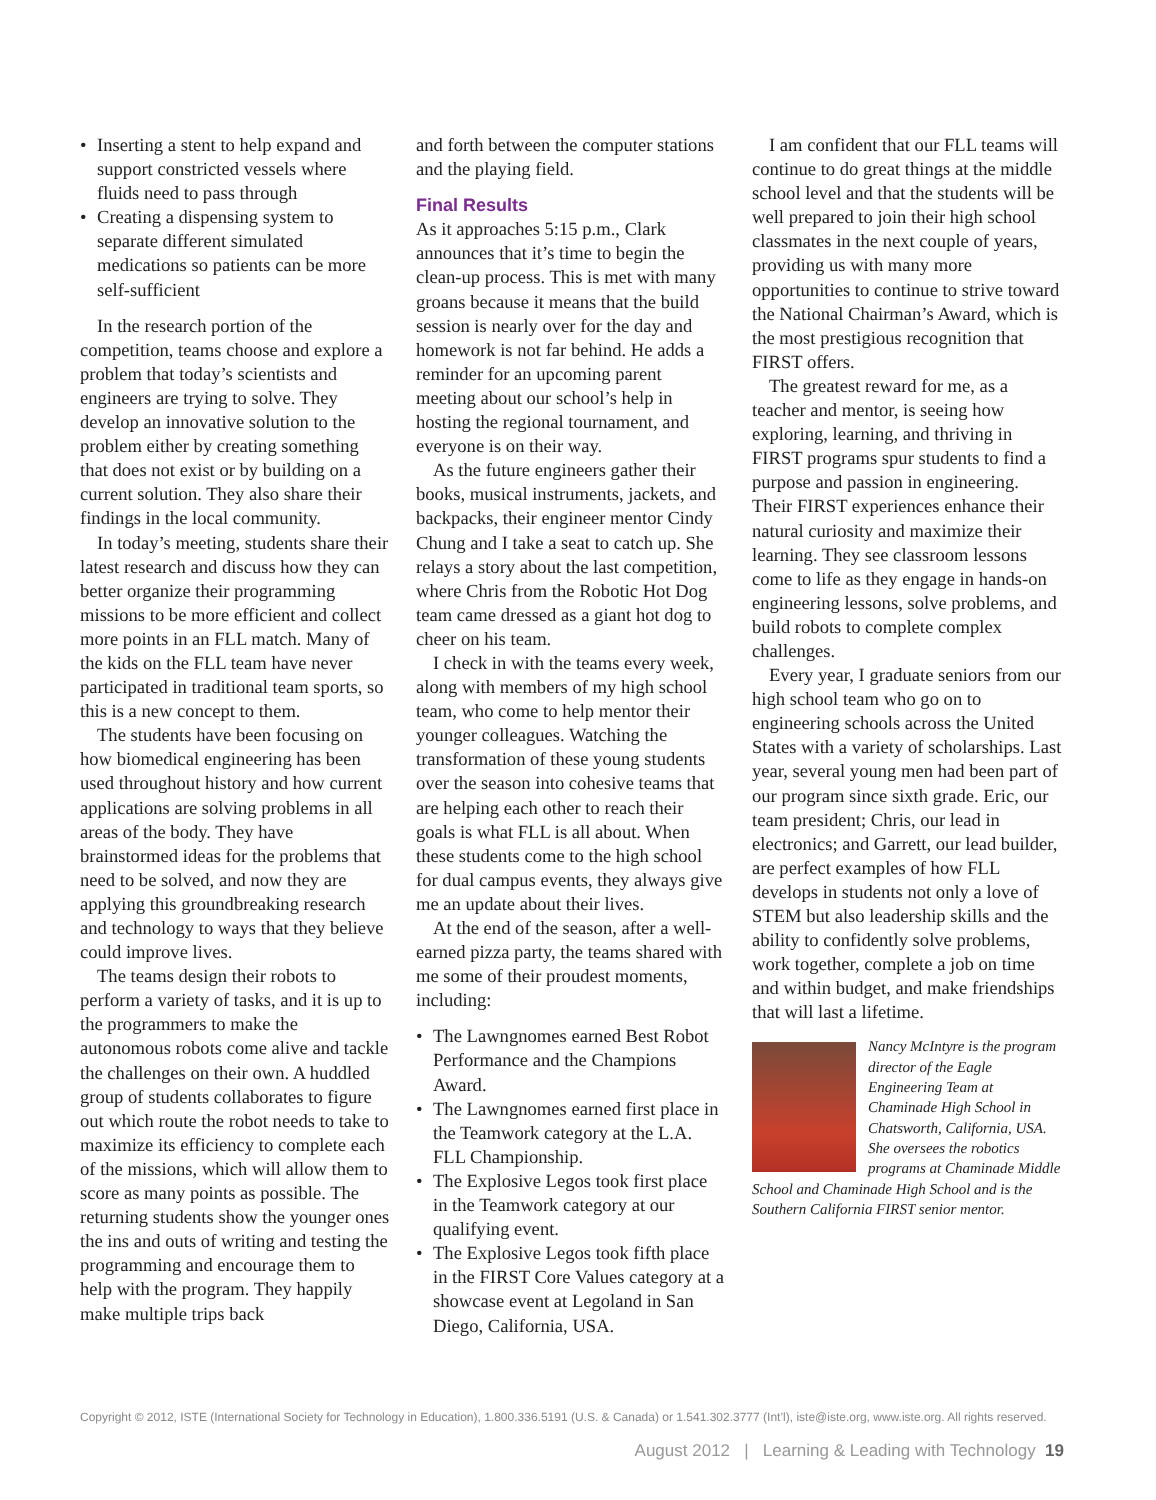Inserting a stent to help expand and support constricted vessels where fluids need to pass through
Creating a dispensing system to separate different simulated medications so patients can be more self-sufficient
In the research portion of the competition, teams choose and explore a problem that today’s scientists and engineers are trying to solve. They develop an innovative solution to the problem either by creating something that does not exist or by building on a current solution. They also share their findings in the local community.
In today’s meeting, students share their latest research and discuss how they can better organize their programming missions to be more efficient and collect more points in an FLL match. Many of the kids on the FLL team have never participated in traditional team sports, so this is a new concept to them.
The students have been focusing on how biomedical engineering has been used throughout history and how current applications are solving problems in all areas of the body. They have brainstormed ideas for the problems that need to be solved, and now they are applying this groundbreaking research and technology to ways that they believe could improve lives.
The teams design their robots to perform a variety of tasks, and it is up to the programmers to make the autonomous robots come alive and tackle the challenges on their own. A huddled group of students collaborates to figure out which route the robot needs to take to maximize its efficiency to complete each of the missions, which will allow them to score as many points as possible. The returning students show the younger ones the ins and outs of writing and testing the programming and encourage them to help with the program. They happily make multiple trips back
and forth between the computer stations and the playing field.
Final Results
As it approaches 5:15 p.m., Clark announces that it’s time to begin the clean-up process. This is met with many groans because it means that the build session is nearly over for the day and homework is not far behind. He adds a reminder for an upcoming parent meeting about our school’s help in hosting the regional tournament, and everyone is on their way.
As the future engineers gather their books, musical instruments, jackets, and backpacks, their engineer mentor Cindy Chung and I take a seat to catch up. She relays a story about the last competition, where Chris from the Robotic Hot Dog team came dressed as a giant hot dog to cheer on his team.
I check in with the teams every week, along with members of my high school team, who come to help mentor their younger colleagues. Watching the transformation of these young students over the season into cohesive teams that are helping each other to reach their goals is what FLL is all about. When these students come to the high school for dual campus events, they always give me an update about their lives.
At the end of the season, after a well-earned pizza party, the teams shared with me some of their proudest moments, including:
The Lawngnomes earned Best Robot Performance and the Champions Award.
The Lawngnomes earned first place in the Teamwork category at the L.A. FLL Championship.
The Explosive Legos took first place in the Teamwork category at our qualifying event.
The Explosive Legos took fifth place in the FIRST Core Values category at a showcase event at Legoland in San Diego, California, USA.
I am confident that our FLL teams will continue to do great things at the middle school level and that the students will be well prepared to join their high school classmates in the next couple of years, providing us with many more opportunities to continue to strive toward the National Chairman’s Award, which is the most prestigious recognition that FIRST offers.
The greatest reward for me, as a teacher and mentor, is seeing how exploring, learning, and thriving in FIRST programs spur students to find a purpose and passion in engineering. Their FIRST experiences enhance their natural curiosity and maximize their learning. They see classroom lessons come to life as they engage in hands-on engineering lessons, solve problems, and build robots to complete complex challenges.
Every year, I graduate seniors from our high school team who go on to engineering schools across the United States with a variety of scholarships. Last year, several young men had been part of our program since sixth grade. Eric, our team president; Chris, our lead in electronics; and Garrett, our lead builder, are perfect examples of how FLL develops in students not only a love of STEM but also leadership skills and the ability to confidently solve problems, work together, complete a job on time and within budget, and make friendships that will last a lifetime.
Nancy McIntyre is the program director of the Eagle Engineering Team at Chaminade High School in Chatsworth, California, USA. She oversees the robotics programs at Chaminade Middle School and Chaminade High School and is the Southern California FIRST senior mentor.
Copyright © 2012, ISTE (International Society for Technology in Education), 1.800.336.5191 (U.S. & Canada) or 1.541.302.3777 (Int’l), iste@iste.org, www.iste.org. All rights reserved.
August 2012 | Learning & Leading with Technology 19